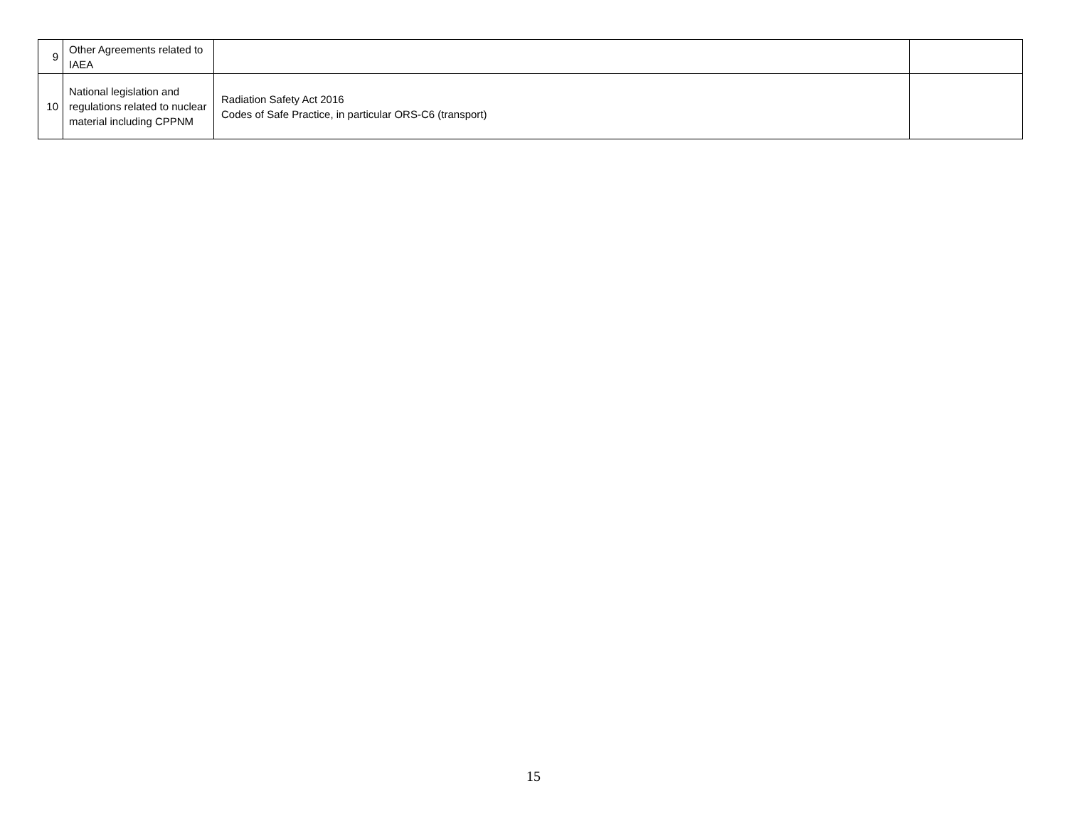| 9 | Other Agreements related to IAEA | | |
| 10 | National legislation and regulations related to nuclear material including CPPNM | Radiation Safety Act 2016 Codes of Safe Practice, in particular ORS-C6 (transport) | |
15